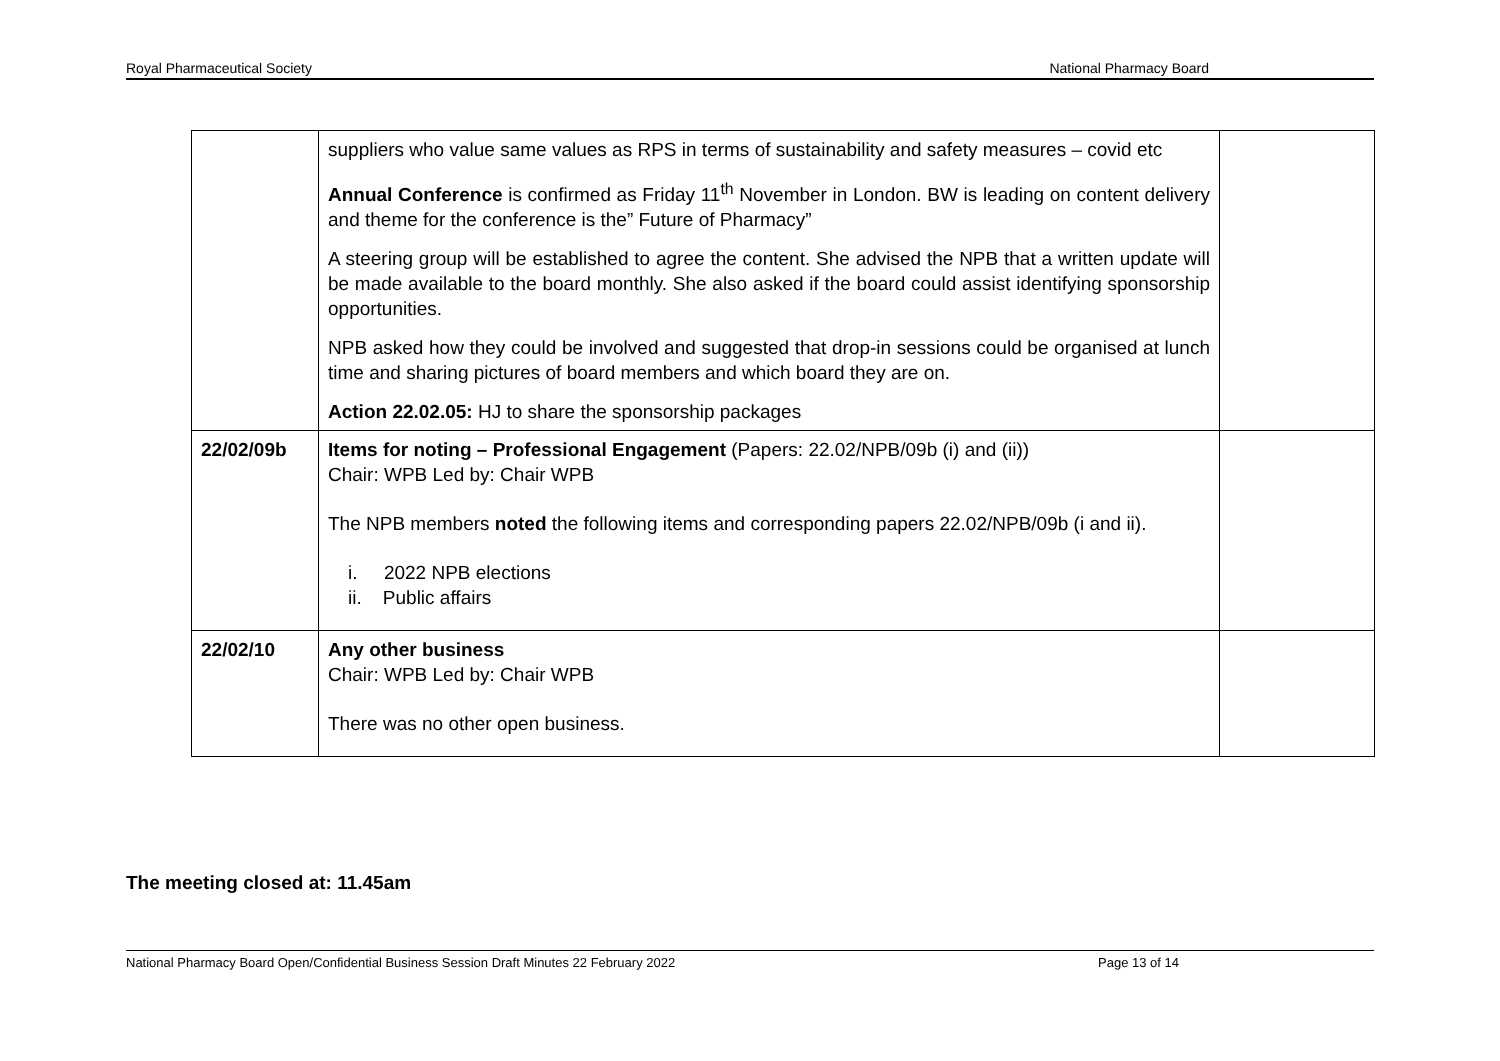Royal Pharmaceutical Society National Pharmacy Board
| | suppliers who value same values as RPS in terms of sustainability and safety measures – covid etc Annual Conference is confirmed as Friday 11<sup>th</sup> November in London. BW is leading on content delivery and theme for the conference is the” Future of Pharmacy” A steering group will be established to agree the content. She advised the NPB that a written update will be made available to the board monthly. She also asked if the board could assist identifying sponsorship opportunities. NPB asked how they could be involved and suggested that drop-in sessions could be organised at lunch time and sharing pictures of board members and which board they are on. Action 22.02.05: HJ to share the sponsorship packages | |
| 22/02/09b | Items for noting – Professional Engagement (Papers: 22.02/NPB/09b (i) and (ii)) Chair: WPB Led by: Chair WPB The NPB members noted the following items and corresponding papers 22.02/NPB/09b (i and ii). i. 2022 NPB elections ii. Public affairs | |
| 22/02/10 | Any other business Chair: WPB Led by: Chair WPB There was no other open business. | |
The meeting closed at: 11.45am
National Pharmacy Board Open/Confidential Business Session Draft Minutes 22 February 2022 Page 13 of 14